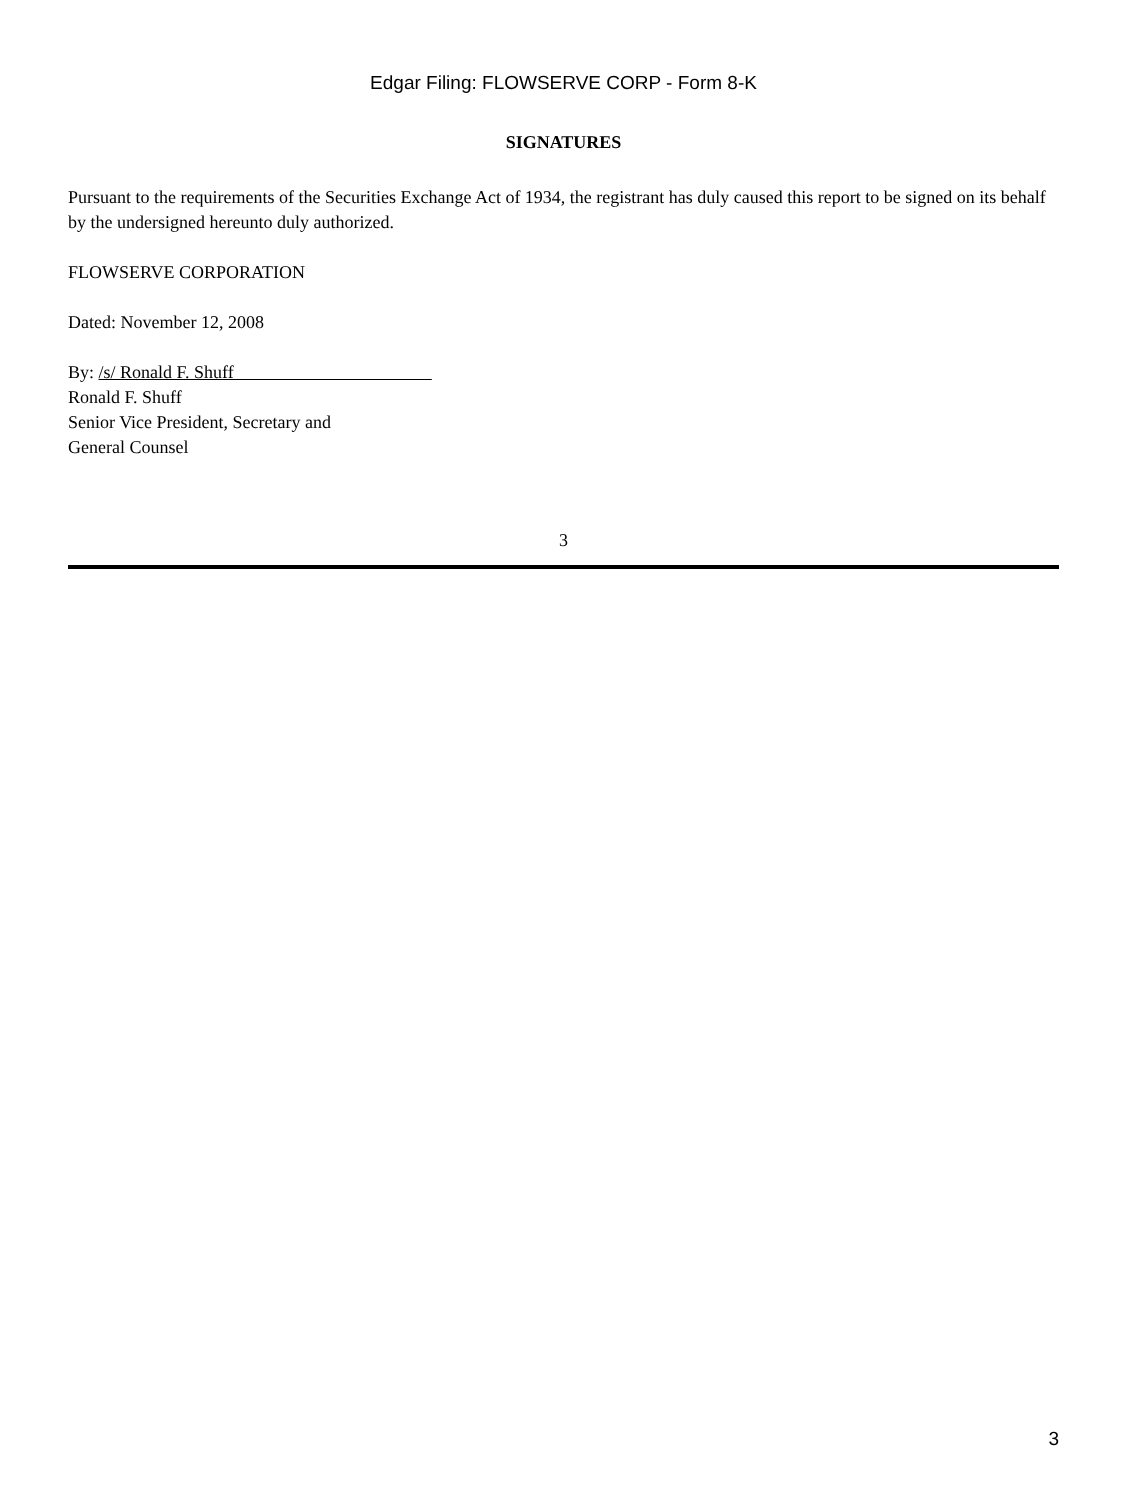Edgar Filing: FLOWSERVE CORP - Form 8-K
SIGNATURES
Pursuant to the requirements of the Securities Exchange Act of 1934, the registrant has duly caused this report to be signed on its behalf by the undersigned hereunto duly authorized.
FLOWSERVE CORPORATION
Dated: November 12, 2008
By: /s/ Ronald F. Shuff
Ronald F. Shuff
Senior Vice President, Secretary and
General Counsel
3
3